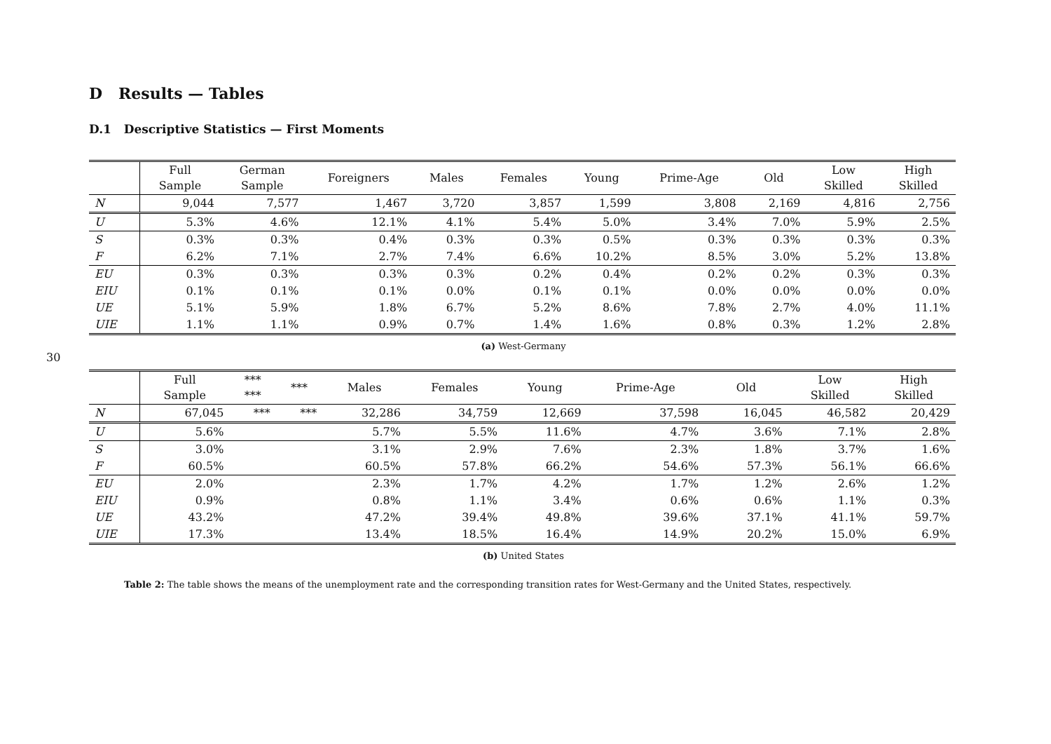30
D Results — Tables
D.1 Descriptive Statistics — First Moments
| | Full Sample | German Sample | Foreigners | Males | Females | Young | Prime-Age | Old | Low Skilled | High Skilled |
| --- | --- | --- | --- | --- | --- | --- | --- | --- | --- | --- |
| N | 9,044 | 7,577 | 1,467 | 3,720 | 3,857 | 1,599 | 3,808 | 2,169 | 4,816 | 2,756 |
| U | 5.3% | 4.6% | 12.1% | 4.1% | 5.4% | 5.0% | 3.4% | 7.0% | 5.9% | 2.5% |
| S | 0.3% | 0.3% | 0.4% | 0.3% | 0.3% | 0.5% | 0.3% | 0.3% | 0.3% | 0.3% |
| F | 6.2% | 7.1% | 2.7% | 7.4% | 6.6% | 10.2% | 8.5% | 3.0% | 5.2% | 13.8% |
| EU | 0.3% | 0.3% | 0.3% | 0.3% | 0.2% | 0.4% | 0.2% | 0.2% | 0.3% | 0.3% |
| EIU | 0.1% | 0.1% | 0.1% | 0.0% | 0.1% | 0.1% | 0.0% | 0.0% | 0.0% | 0.0% |
| UE | 5.1% | 5.9% | 1.8% | 6.7% | 5.2% | 8.6% | 7.8% | 2.7% | 4.0% | 11.1% |
| UIE | 1.1% | 1.1% | 0.9% | 0.7% | 1.4% | 1.6% | 0.8% | 0.3% | 1.2% | 2.8% |
(a) West-Germany
| | Full Sample | *** *** | *** | Males | Females | Young | Prime-Age | Old | Low Skilled | High Skilled |
| --- | --- | --- | --- | --- | --- | --- | --- | --- | --- | --- |
| N | 67,045 | *** | *** | 32,286 | 34,759 | 12,669 | 37,598 | 16,045 | 46,582 | 20,429 |
| U | 5.6% | | | 5.7% | 5.5% | 11.6% | 4.7% | 3.6% | 7.1% | 2.8% |
| S | 3.0% | | | 3.1% | 2.9% | 7.6% | 2.3% | 1.8% | 3.7% | 1.6% |
| F | 60.5% | | | 60.5% | 57.8% | 66.2% | 54.6% | 57.3% | 56.1% | 66.6% |
| EU | 2.0% | | | 2.3% | 1.7% | 4.2% | 1.7% | 1.2% | 2.6% | 1.2% |
| EIU | 0.9% | | | 0.8% | 1.1% | 3.4% | 0.6% | 0.6% | 1.1% | 0.3% |
| UE | 43.2% | | | 47.2% | 39.4% | 49.8% | 39.6% | 37.1% | 41.1% | 59.7% |
| UIE | 17.3% | | | 13.4% | 18.5% | 16.4% | 14.9% | 20.2% | 15.0% | 6.9% |
(b) United States
Table 2: The table shows the means of the unemployment rate and the corresponding transition rates for West-Germany and the United States, respectively.